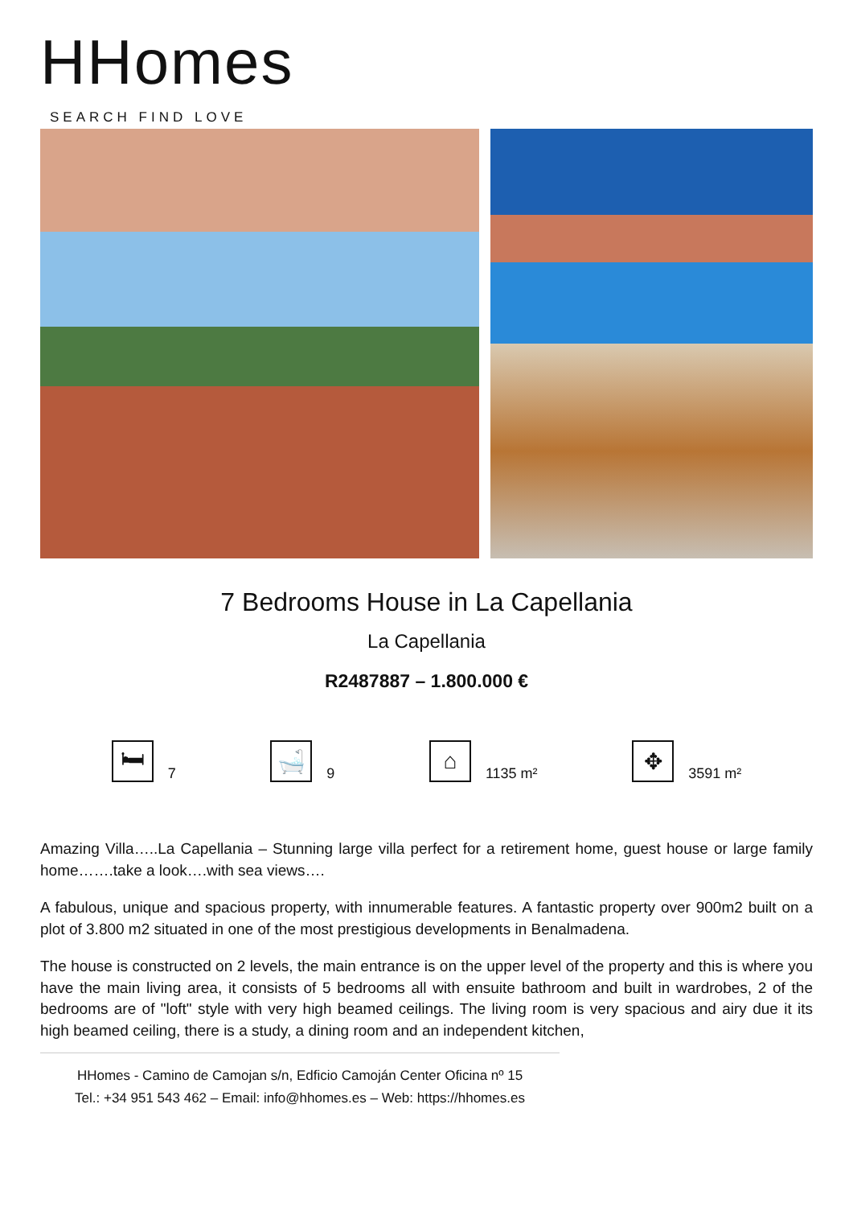HHomes
SEARCH FIND LOVE
7 Bedrooms House in La Capellania
La Capellania
R2487887 – 1.800.000 €
🛏
7
🛁
9
⌂
1135 m²
✥
3591 m²
Amazing Villa…..La Capellania – Stunning large villa perfect for a retirement home, guest house or large family home…….take a look….with sea views….
A fabulous, unique and spacious property, with innumerable features. A fantastic property over 900m2 built on a plot of 3.800 m2 situated in one of the most prestigious developments in Benalmadena.
The house is constructed on 2 levels, the main entrance is on the upper level of the property and this is where you have the main living area, it consists of 5 bedrooms all with ensuite bathroom and built in wardrobes, 2 of the bedrooms are of "loft" style with very high beamed ceilings. The living room is very spacious and airy due it its high beamed ceiling, there is a study, a dining room and an independent kitchen,
HHomes - Camino de Camojan s/n, Edficio Camoján Center Oficina nº 15
Tel.: +34 951 543 462 – Email: info@hhomes.es – Web: https://hhomes.es